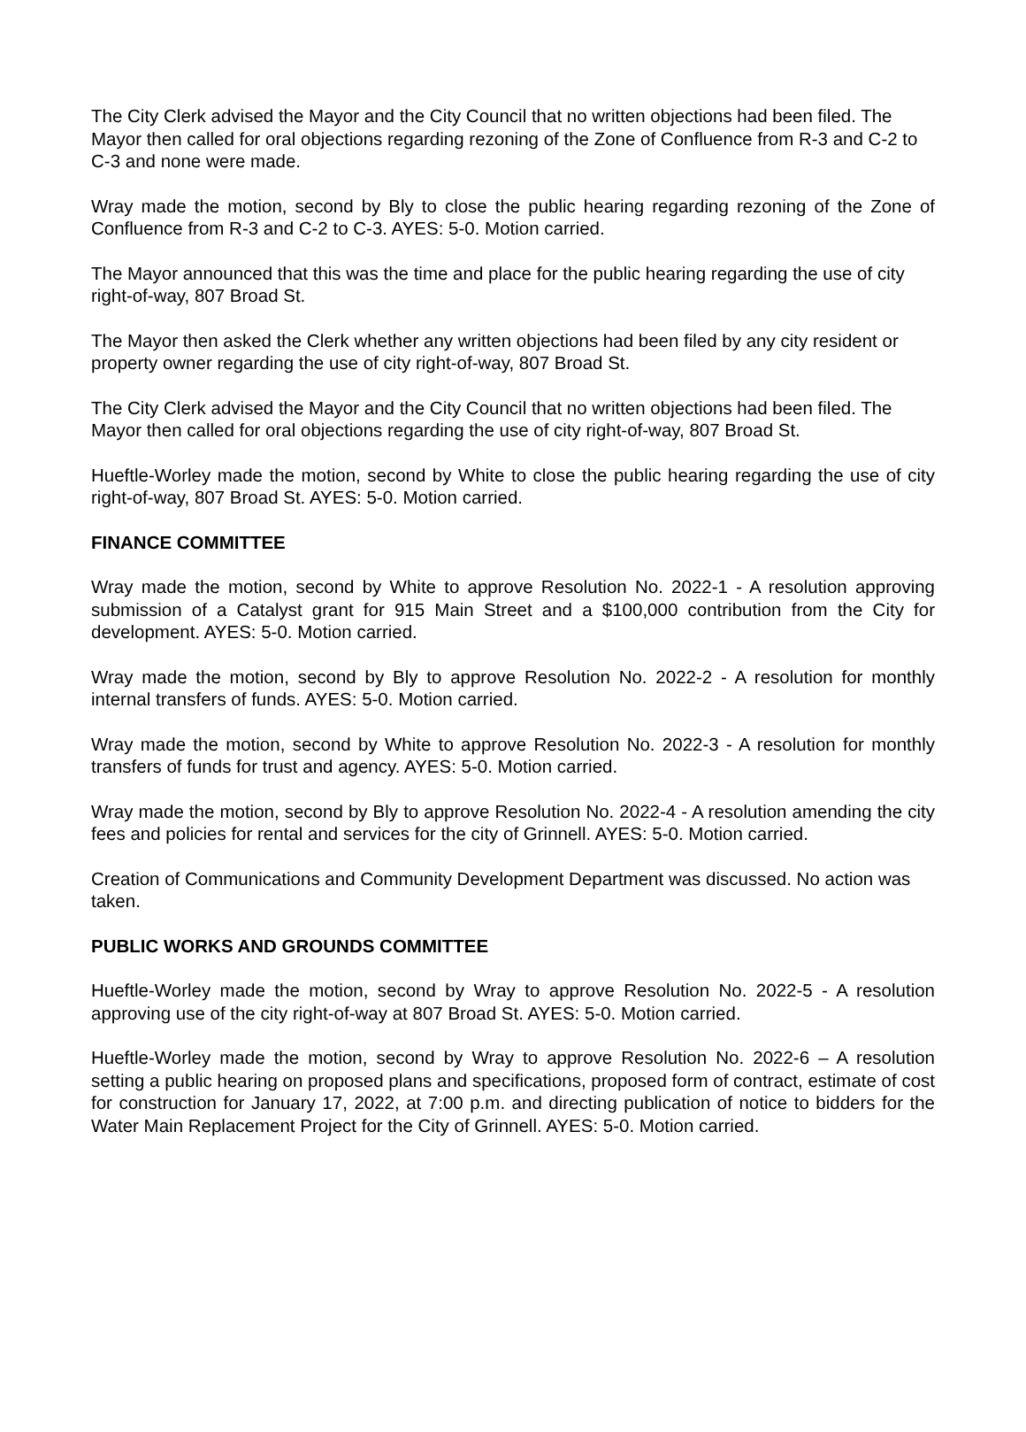The City Clerk advised the Mayor and the City Council that no written objections had been filed. The Mayor then called for oral objections regarding rezoning of the Zone of Confluence from R-3 and C-2 to C-3 and none were made.
Wray made the motion, second by Bly to close the public hearing regarding rezoning of the Zone of Confluence from R-3 and C-2 to C-3. AYES: 5-0. Motion carried.
The Mayor announced that this was the time and place for the public hearing regarding the use of city right-of-way, 807 Broad St.
The Mayor then asked the Clerk whether any written objections had been filed by any city resident or property owner regarding the use of city right-of-way, 807 Broad St.
The City Clerk advised the Mayor and the City Council that no written objections had been filed. The Mayor then called for oral objections regarding the use of city right-of-way, 807 Broad St.
Hueftle-Worley made the motion, second by White to close the public hearing regarding the use of city right-of-way, 807 Broad St. AYES: 5-0. Motion carried.
FINANCE COMMITTEE
Wray made the motion, second by White to approve Resolution No. 2022-1 - A resolution approving submission of a Catalyst grant for 915 Main Street and a $100,000 contribution from the City for development. AYES: 5-0. Motion carried.
Wray made the motion, second by Bly to approve Resolution No. 2022-2 - A resolution for monthly internal transfers of funds. AYES: 5-0. Motion carried.
Wray made the motion, second by White to approve Resolution No. 2022-3 - A resolution for monthly transfers of funds for trust and agency. AYES: 5-0. Motion carried.
Wray made the motion, second by Bly to approve Resolution No. 2022-4 - A resolution amending the city fees and policies for rental and services for the city of Grinnell. AYES: 5-0. Motion carried.
Creation of Communications and Community Development Department was discussed. No action was taken.
PUBLIC WORKS AND GROUNDS COMMITTEE
Hueftle-Worley made the motion, second by Wray to approve Resolution No. 2022-5 - A resolution approving use of the city right-of-way at 807 Broad St. AYES: 5-0. Motion carried.
Hueftle-Worley made the motion, second by Wray to approve Resolution No. 2022-6 – A resolution setting a public hearing on proposed plans and specifications, proposed form of contract, estimate of cost for construction for January 17, 2022, at 7:00 p.m. and directing publication of notice to bidders for the Water Main Replacement Project for the City of Grinnell. AYES: 5-0. Motion carried.